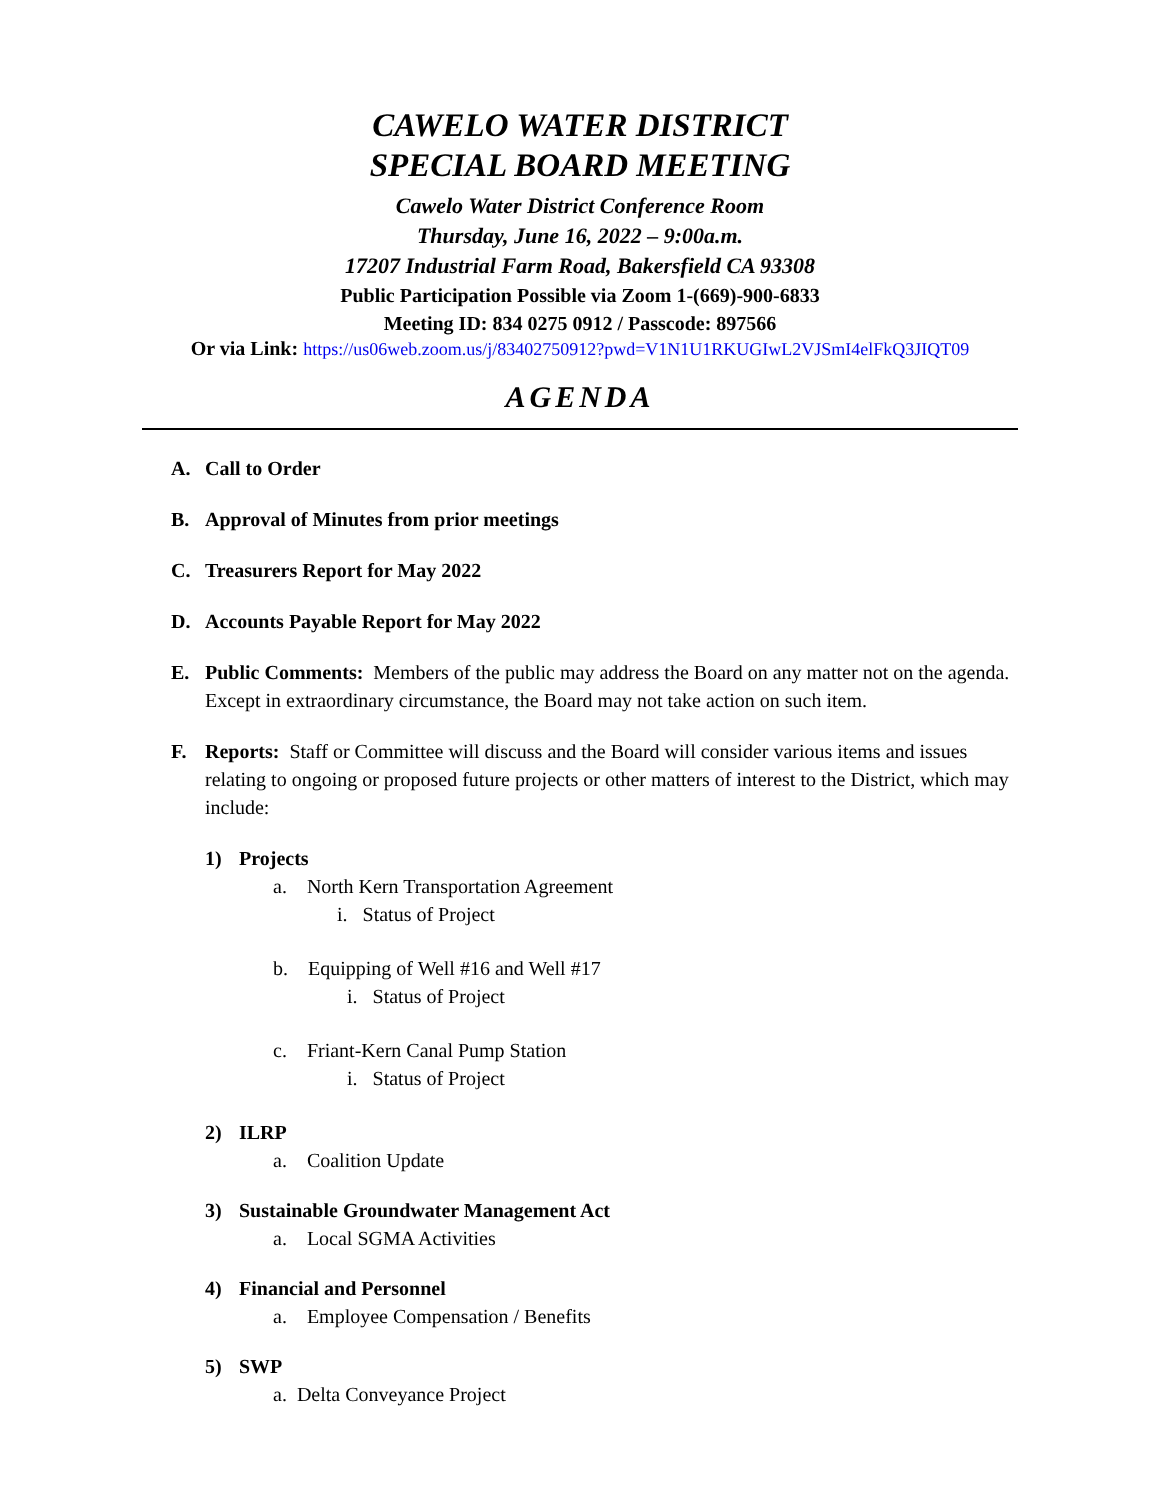CAWELO WATER DISTRICT
SPECIAL BOARD MEETING
Cawelo Water District Conference Room
Thursday, June 16, 2022 – 9:00a.m.
17207 Industrial Farm Road, Bakersfield CA 93308
Public Participation Possible via Zoom 1-(669)-900-6833
Meeting ID: 834 0275 0912 / Passcode: 897566
Or via Link: https://us06web.zoom.us/j/83402750912?pwd=V1N1U1RKUGIwL2VJSmI4elFkQ3JIQT09
AGENDA
A. Call to Order
B. Approval of Minutes from prior meetings
C. Treasurers Report for May 2022
D. Accounts Payable Report for May 2022
E. Public Comments: Members of the public may address the Board on any matter not on the agenda. Except in extraordinary circumstance, the Board may not take action on such item.
F. Reports: Staff or Committee will discuss and the Board will consider various items and issues relating to ongoing or proposed future projects or other matters of interest to the District, which may include:
1) Projects
a. North Kern Transportation Agreement
i. Status of Project
b. Equipping of Well #16 and Well #17
i. Status of Project
c. Friant-Kern Canal Pump Station
i. Status of Project
2) ILRP
a. Coalition Update
3) Sustainable Groundwater Management Act
a. Local SGMA Activities
4) Financial and Personnel
a. Employee Compensation / Benefits
5) SWP
a. Delta Conveyance Project